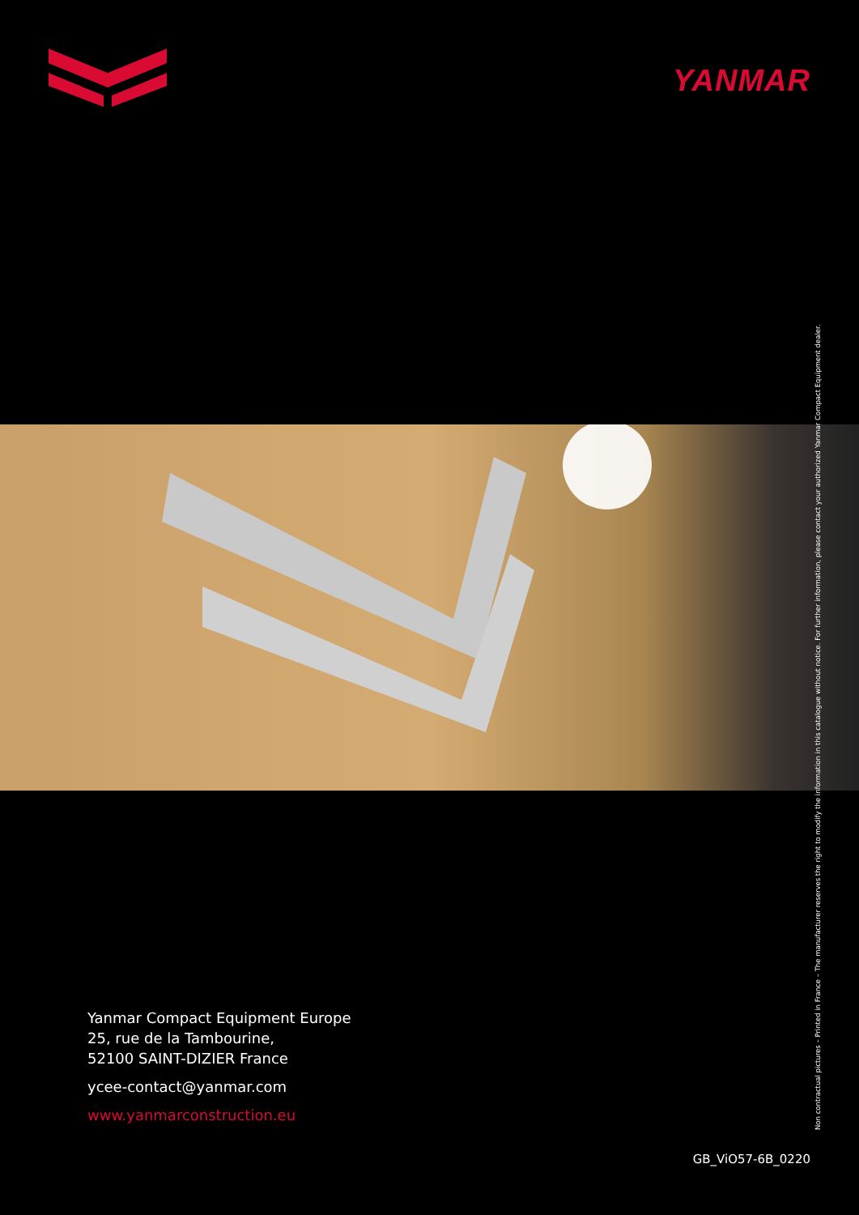YANMAR
Yanmar Compact Equipment Europe
25, rue de la Tambourine,
52100 SAINT-DIZIER France
ycee-contact@yanmar.com
www.yanmarconstruction.eu
GB_ViO57-6B_0220
Non contractual pictures – Printed in France – The manufacturer reserves the right to modify the information in this catalogue without notice. For further information, please contact your authorized Yanmar Compact Equipment dealer.